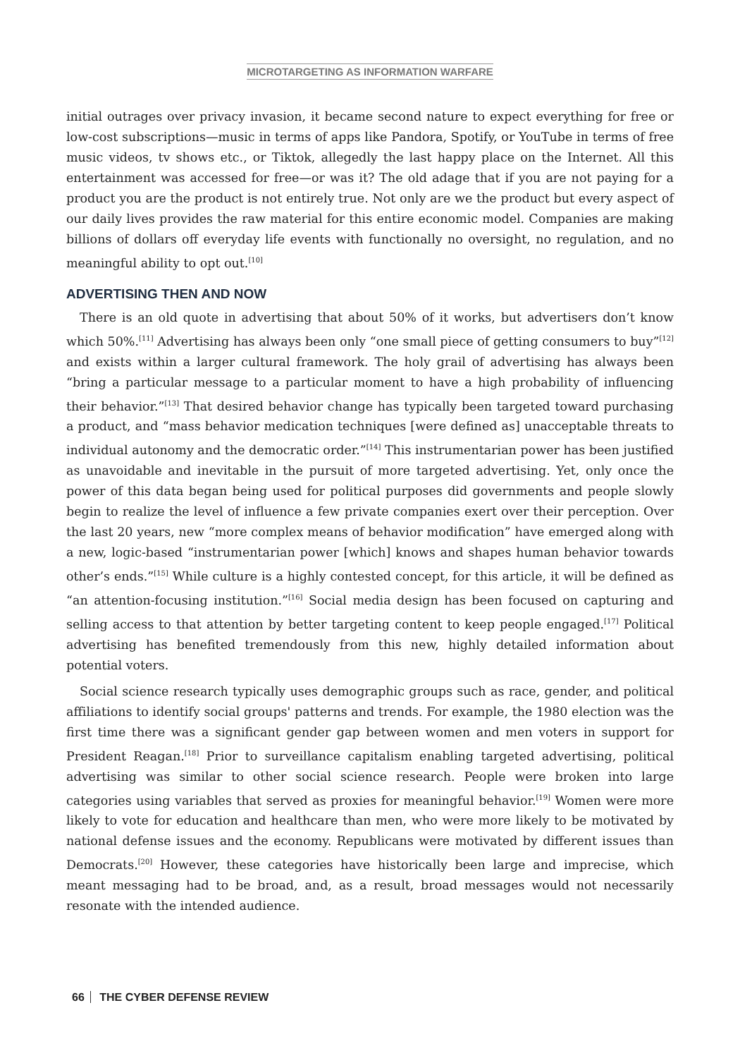MICROTARGETING AS INFORMATION WARFARE
initial outrages over privacy invasion, it became second nature to expect everything for free or low-cost subscriptions—music in terms of apps like Pandora, Spotify, or YouTube in terms of free music videos, tv shows etc., or Tiktok, allegedly the last happy place on the Internet. All this entertainment was accessed for free—or was it? The old adage that if you are not paying for a product you are the product is not entirely true. Not only are we the product but every aspect of our daily lives provides the raw material for this entire economic model. Companies are making billions of dollars off everyday life events with functionally no oversight, no regulation, and no meaningful ability to opt out.<sup>[10]</sup>
ADVERTISING THEN AND NOW
There is an old quote in advertising that about 50% of it works, but advertisers don’t know which 50%.<sup>[11]</sup> Advertising has always been only “one small piece of getting consumers to buy”<sup>[12]</sup> and exists within a larger cultural framework. The holy grail of advertising has always been “bring a particular message to a particular moment to have a high probability of influencing their behavior.”<sup>[13]</sup> That desired behavior change has typically been targeted toward purchasing a product, and “mass behavior medication techniques [were defined as] unacceptable threats to individual autonomy and the democratic order.”<sup>[14]</sup> This instrumentarian power has been justified as unavoidable and inevitable in the pursuit of more targeted advertising. Yet, only once the power of this data began being used for political purposes did governments and people slowly begin to realize the level of influence a few private companies exert over their perception. Over the last 20 years, new “more complex means of behavior modification” have emerged along with a new, logic-based “instrumentarian power [which] knows and shapes human behavior towards other’s ends.”<sup>[15]</sup> While culture is a highly contested concept, for this article, it will be defined as “an attention-focusing institution.”<sup>[16]</sup> Social media design has been focused on capturing and selling access to that attention by better targeting content to keep people engaged.<sup>[17]</sup> Political advertising has benefited tremendously from this new, highly detailed information about potential voters.
Social science research typically uses demographic groups such as race, gender, and political affiliations to identify social groups' patterns and trends. For example, the 1980 election was the first time there was a significant gender gap between women and men voters in support for President Reagan.<sup>[18]</sup> Prior to surveillance capitalism enabling targeted advertising, political advertising was similar to other social science research. People were broken into large categories using variables that served as proxies for meaningful behavior.<sup>[19]</sup> Women were more likely to vote for education and healthcare than men, who were more likely to be motivated by national defense issues and the economy. Republicans were motivated by different issues than Democrats.<sup>[20]</sup> However, these categories have historically been large and imprecise, which meant messaging had to be broad, and, as a result, broad messages would not necessarily resonate with the intended audience.
66 THE CYBER DEFENSE REVIEW